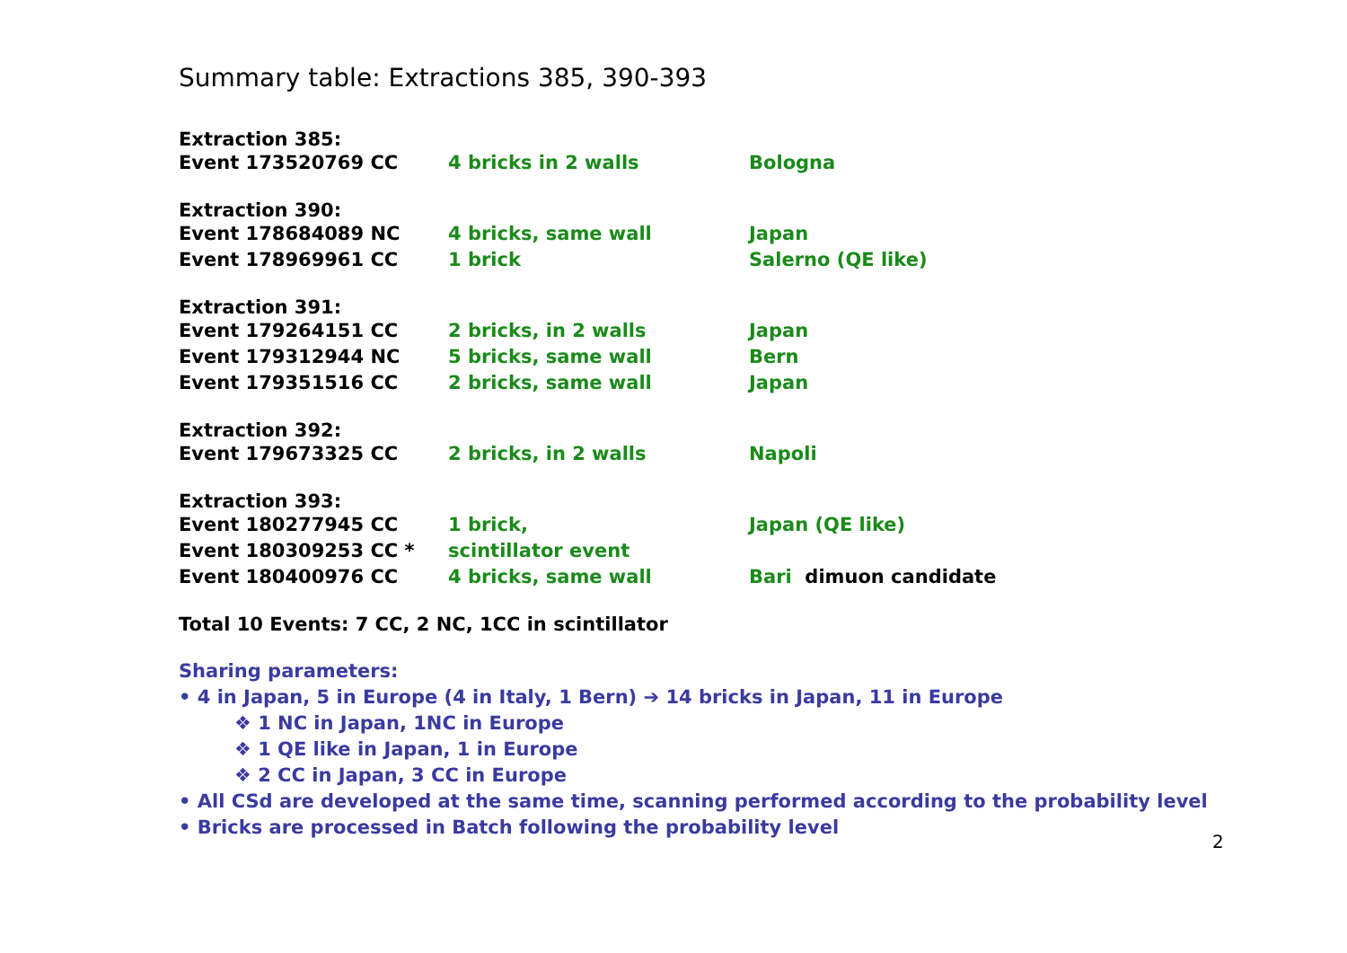Summary table: Extractions 385, 390-393
Extraction 385:
Event 173520769 CC 4 bricks in 2 walls Bologna
Extraction 390:
Event 178684089 NC 4 bricks, same wall Japan
Event 178969961 CC 1 brick Salerno (QE like)
Extraction 391:
Event 179264151 CC 2 bricks, in 2 walls Japan
Event 179312944 NC 5 bricks, same wall Bern
Event 179351516 CC 2 bricks, same wall Japan
Extraction 392:
Event 179673325 CC 2 bricks, in 2 walls Napoli
Extraction 393:
Event 180277945 CC 1 brick, Japan (QE like)
Event 180309253 CC * scintillator event
Event 180400976 CC 4 bricks, same wall Bari dimuon candidate
Total 10 Events: 7 CC, 2 NC, 1CC in scintillator
Sharing parameters:
• 4 in Japan, 5 in Europe (4 in Italy, 1 Bern) ➔ 14 bricks in Japan, 11 in Europe
❖ 1 NC in Japan, 1NC in Europe
❖ 1 QE like in Japan, 1 in Europe
❖ 2 CC in Japan, 3 CC in Europe
• All CSd are developed at the same time, scanning performed according to the probability level
• Bricks are processed in Batch following the probability level
2